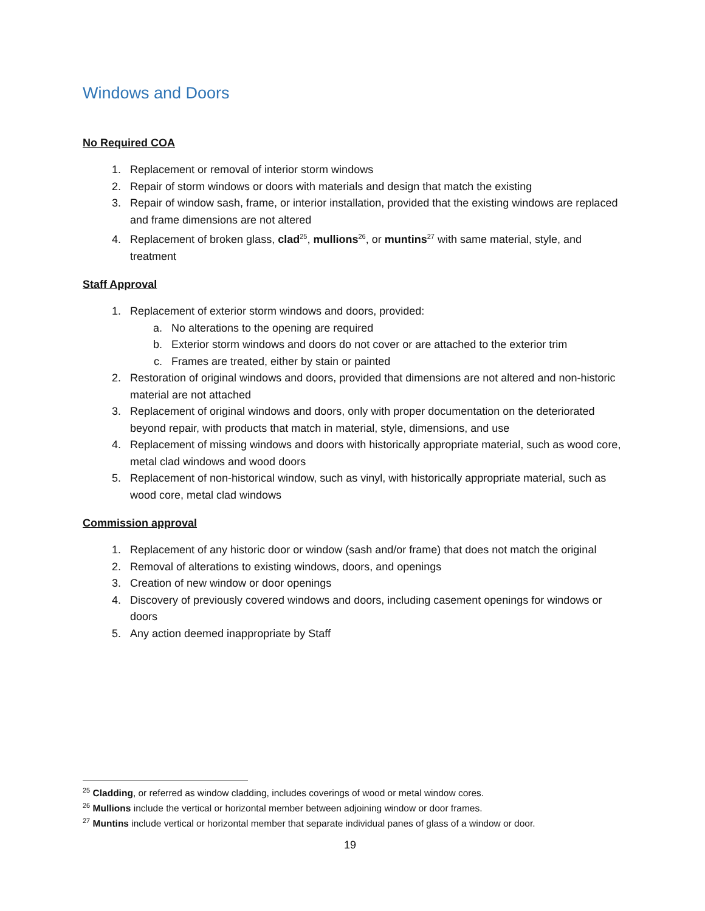Windows and Doors
No Required COA
1. Replacement or removal of interior storm windows
2. Repair of storm windows or doors with materials and design that match the existing
3. Repair of window sash, frame, or interior installation, provided that the existing windows are replaced and frame dimensions are not altered
4. Replacement of broken glass, clad<sup>25</sup>, mullions<sup>26</sup>, or muntins<sup>27</sup> with same material, style, and treatment
Staff Approval
1. Replacement of exterior storm windows and doors, provided:
a. No alterations to the opening are required
b. Exterior storm windows and doors do not cover or are attached to the exterior trim
c. Frames are treated, either by stain or painted
2. Restoration of original windows and doors, provided that dimensions are not altered and non-historic material are not attached
3. Replacement of original windows and doors, only with proper documentation on the deteriorated beyond repair, with products that match in material, style, dimensions, and use
4. Replacement of missing windows and doors with historically appropriate material, such as wood core, metal clad windows and wood doors
5. Replacement of non-historical window, such as vinyl, with historically appropriate material, such as wood core, metal clad windows
Commission approval
1. Replacement of any historic door or window (sash and/or frame) that does not match the original
2. Removal of alterations to existing windows, doors, and openings
3. Creation of new window or door openings
4. Discovery of previously covered windows and doors, including casement openings for windows or doors
5. Any action deemed inappropriate by Staff
<sup>25</sup> Cladding, or referred as window cladding, includes coverings of wood or metal window cores.
<sup>26</sup> Mullions include the vertical or horizontal member between adjoining window or door frames.
<sup>27</sup> Muntins include vertical or horizontal member that separate individual panes of glass of a window or door.
19